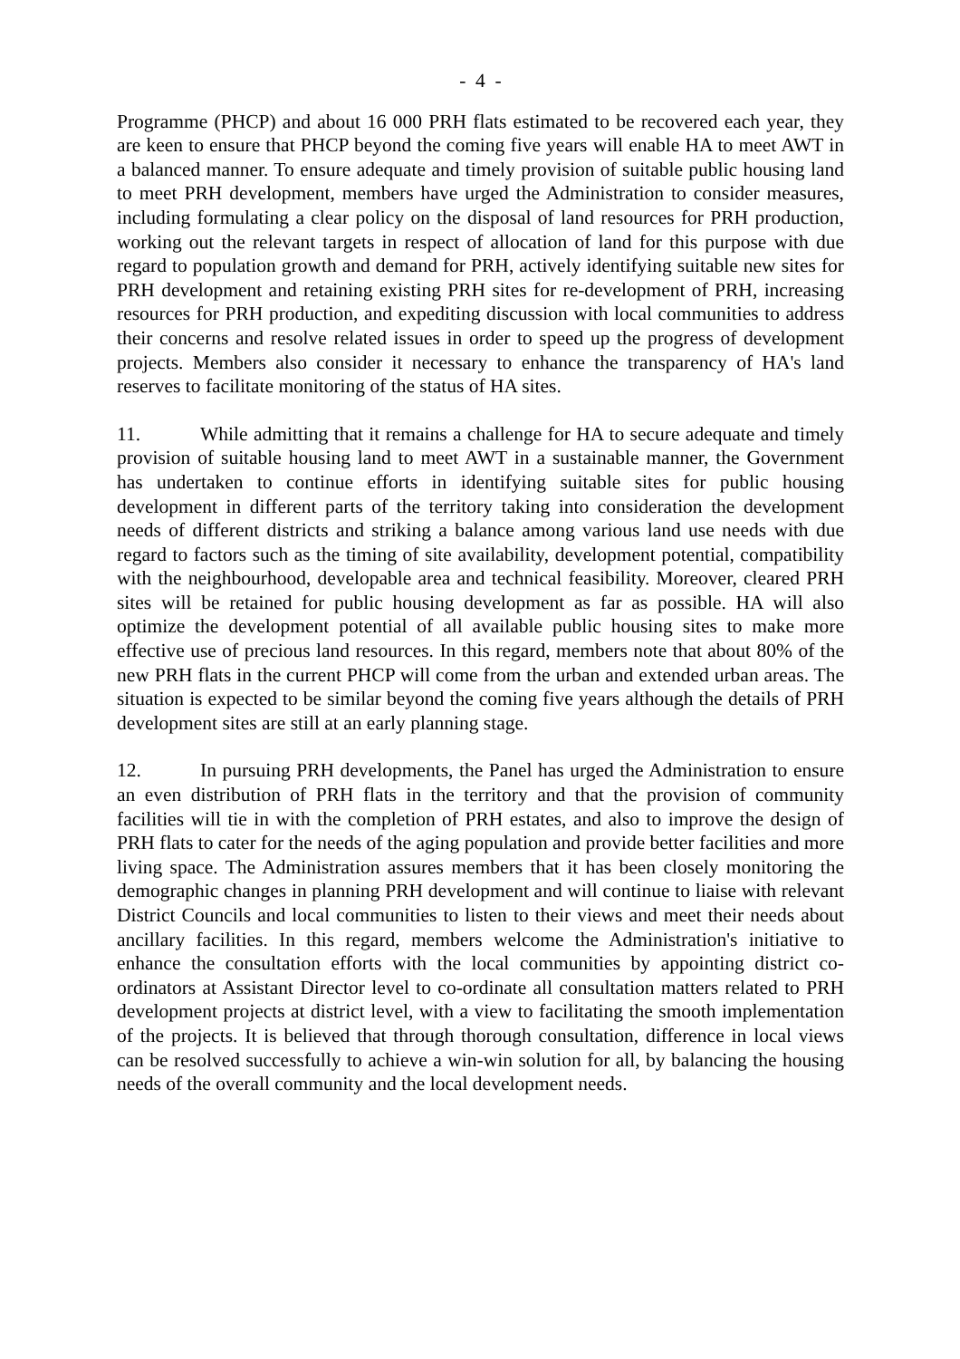- 4 -
Programme (PHCP) and about 16 000 PRH flats estimated to be recovered each year, they are keen to ensure that PHCP beyond the coming five years will enable HA to meet AWT in a balanced manner. To ensure adequate and timely provision of suitable public housing land to meet PRH development, members have urged the Administration to consider measures, including formulating a clear policy on the disposal of land resources for PRH production, working out the relevant targets in respect of allocation of land for this purpose with due regard to population growth and demand for PRH, actively identifying suitable new sites for PRH development and retaining existing PRH sites for re-development of PRH, increasing resources for PRH production, and expediting discussion with local communities to address their concerns and resolve related issues in order to speed up the progress of development projects. Members also consider it necessary to enhance the transparency of HA's land reserves to facilitate monitoring of the status of HA sites.
11. While admitting that it remains a challenge for HA to secure adequate and timely provision of suitable housing land to meet AWT in a sustainable manner, the Government has undertaken to continue efforts in identifying suitable sites for public housing development in different parts of the territory taking into consideration the development needs of different districts and striking a balance among various land use needs with due regard to factors such as the timing of site availability, development potential, compatibility with the neighbourhood, developable area and technical feasibility. Moreover, cleared PRH sites will be retained for public housing development as far as possible. HA will also optimize the development potential of all available public housing sites to make more effective use of precious land resources. In this regard, members note that about 80% of the new PRH flats in the current PHCP will come from the urban and extended urban areas. The situation is expected to be similar beyond the coming five years although the details of PRH development sites are still at an early planning stage.
12. In pursuing PRH developments, the Panel has urged the Administration to ensure an even distribution of PRH flats in the territory and that the provision of community facilities will tie in with the completion of PRH estates, and also to improve the design of PRH flats to cater for the needs of the aging population and provide better facilities and more living space. The Administration assures members that it has been closely monitoring the demographic changes in planning PRH development and will continue to liaise with relevant District Councils and local communities to listen to their views and meet their needs about ancillary facilities. In this regard, members welcome the Administration's initiative to enhance the consultation efforts with the local communities by appointing district co-ordinators at Assistant Director level to co-ordinate all consultation matters related to PRH development projects at district level, with a view to facilitating the smooth implementation of the projects. It is believed that through thorough consultation, difference in local views can be resolved successfully to achieve a win-win solution for all, by balancing the housing needs of the overall community and the local development needs.